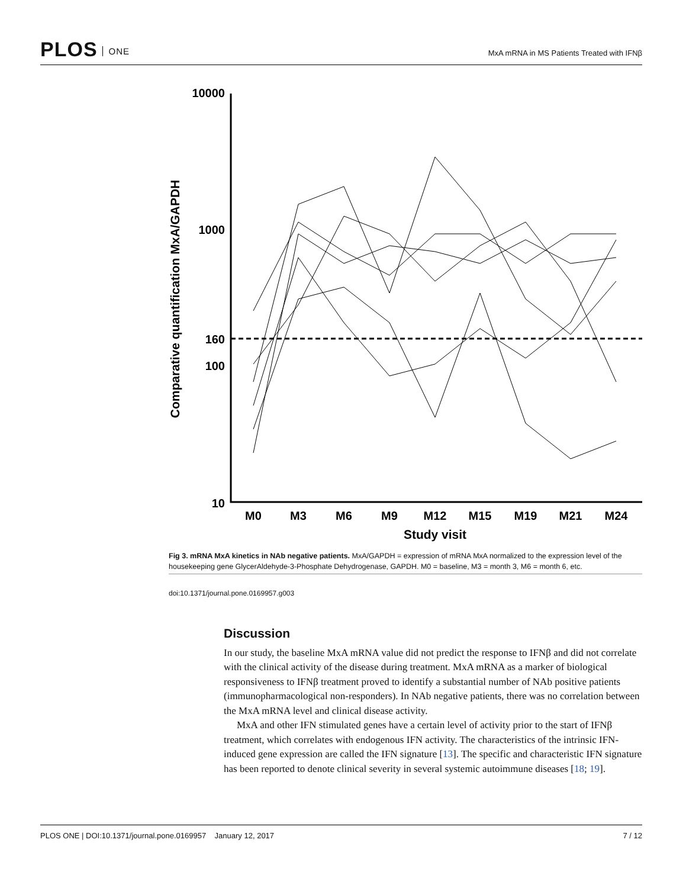PLOS ONE
MxA mRNA in MS Patients Treated with IFNβ
10000
1000
160
100
10
M0
M3
M6
M9
M12
M15
M19
M21
M24
Study visit
Comparative quantification MxA/GAPDH
Fig 3. mRNA MxA kinetics in NAb negative patients. MxA/GAPDH = expression of mRNA MxA normalized to the expression level of the housekeeping gene GlycerAldehyde-3-Phosphate Dehydrogenase, GAPDH. M0 = baseline, M3 = month 3, M6 = month 6, etc.
doi:10.1371/journal.pone.0169957.g003
Discussion
In our study, the baseline MxA mRNA value did not predict the response to IFNβ and did not correlate with the clinical activity of the disease during treatment. MxA mRNA as a marker of biological responsiveness to IFNβ treatment proved to identify a substantial number of NAb positive patients (immunopharmacological non-responders). In NAb negative patients, there was no correlation between the MxA mRNA level and clinical disease activity.
MxA and other IFN stimulated genes have a certain level of activity prior to the start of IFNβ treatment, which correlates with endogenous IFN activity. The characteristics of the intrinsic IFN-induced gene expression are called the IFN signature [13]. The specific and characteristic IFN signature has been reported to denote clinical severity in several systemic autoimmune diseases [18; 19].
PLOS ONE | DOI:10.1371/journal.pone.0169957 January 12, 2017 7 / 12